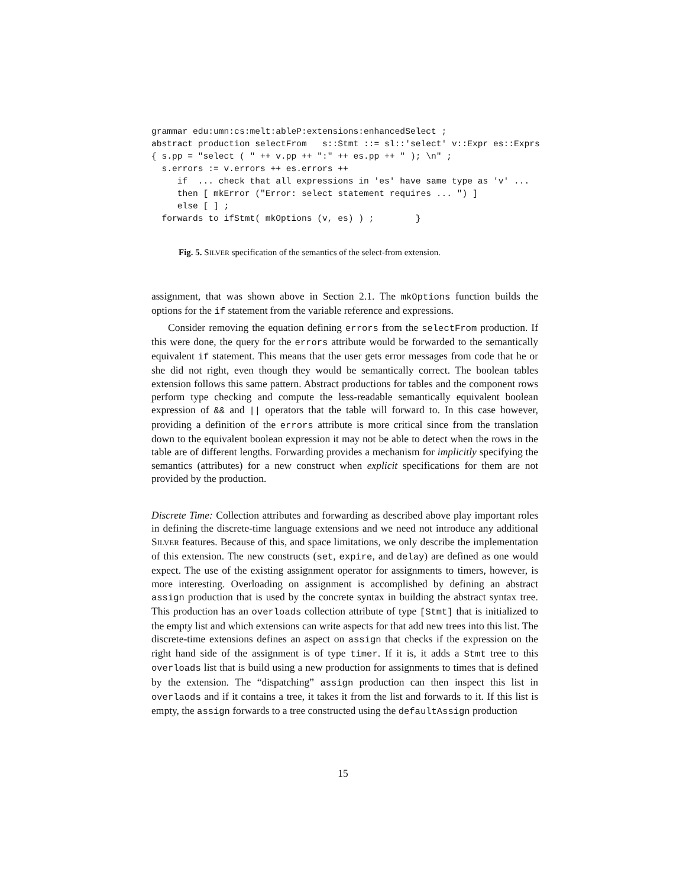grammar edu:umn:cs:melt:ableP:extensions:enhancedSelect ;
abstract production selectFrom   s::Stmt ::= sl::'select' v::Expr es::Exprs
{ s.pp = "select ( " ++ v.pp ++ ":" ++ es.pp ++ " ); \n" ;
  s.errors := v.errors ++ es.errors ++
     if  ... check that all expressions in 'es' have same type as 'v' ...
     then [ mkError ("Error: select statement requires ... ") ]
     else [ ] ;
  forwards to ifStmt( mkOptions (v, es) ) ;        }
Fig. 5. SILVER specification of the semantics of the select-from extension.
assignment, that was shown above in Section 2.1. The mkOptions function builds the options for the if statement from the variable reference and expressions.
Consider removing the equation defining errors from the selectFrom production. If this were done, the query for the errors attribute would be forwarded to the semantically equivalent if statement. This means that the user gets error messages from code that he or she did not right, even though they would be semantically correct. The boolean tables extension follows this same pattern. Abstract productions for tables and the component rows perform type checking and compute the less-readable semantically equivalent boolean expression of && and || operators that the table will forward to. In this case however, providing a definition of the errors attribute is more critical since from the translation down to the equivalent boolean expression it may not be able to detect when the rows in the table are of different lengths. Forwarding provides a mechanism for implicitly specifying the semantics (attributes) for a new construct when explicit specifications for them are not provided by the production.
Discrete Time: Collection attributes and forwarding as described above play important roles in defining the discrete-time language extensions and we need not introduce any additional SILVER features. Because of this, and space limitations, we only describe the implementation of this extension. The new constructs (set, expire, and delay) are defined as one would expect. The use of the existing assignment operator for assignments to timers, however, is more interesting. Overloading on assignment is accomplished by defining an abstract assign production that is used by the concrete syntax in building the abstract syntax tree. This production has an overloads collection attribute of type [Stmt] that is initialized to the empty list and which extensions can write aspects for that add new trees into this list. The discrete-time extensions defines an aspect on assign that checks if the expression on the right hand side of the assignment is of type timer. If it is, it adds a Stmt tree to this overloads list that is build using a new production for assignments to times that is defined by the extension. The “dispatching” assign production can then inspect this list in overlaods and if it contains a tree, it takes it from the list and forwards to it. If this list is empty, the assign forwards to a tree constructed using the defaultAssign production
15